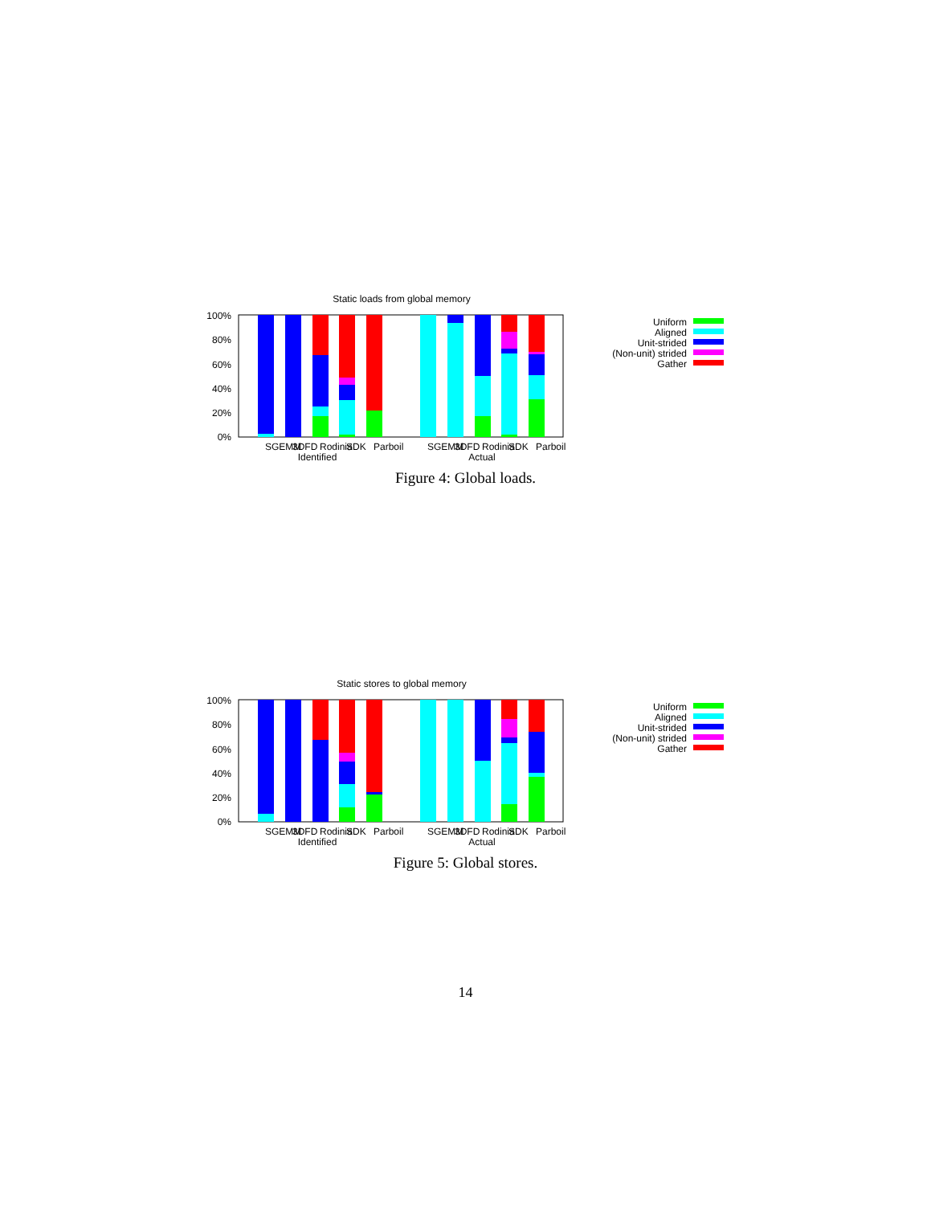Static loads from global memory
100%
80%
60%
40%
20%
0%
SGEMM
3DFD
Rodinia
SDK
Parboil
Identified
SGEMM
3DFD
Rodinia
SDK
Parboil
Actual
Uniform
Aligned
Unit-strided
(Non-unit) strided
Gather
Figure 4: Global loads.
Static stores to global memory
100%
80%
60%
40%
20%
0%
SGEMM
3DFD
Rodinia
SDK
Parboil
Identified
SGEMM
3DFD
Rodinia
SDK
Parboil
Actual
Uniform
Aligned
Unit-strided
(Non-unit) strided
Gather
Figure 5: Global stores.
14